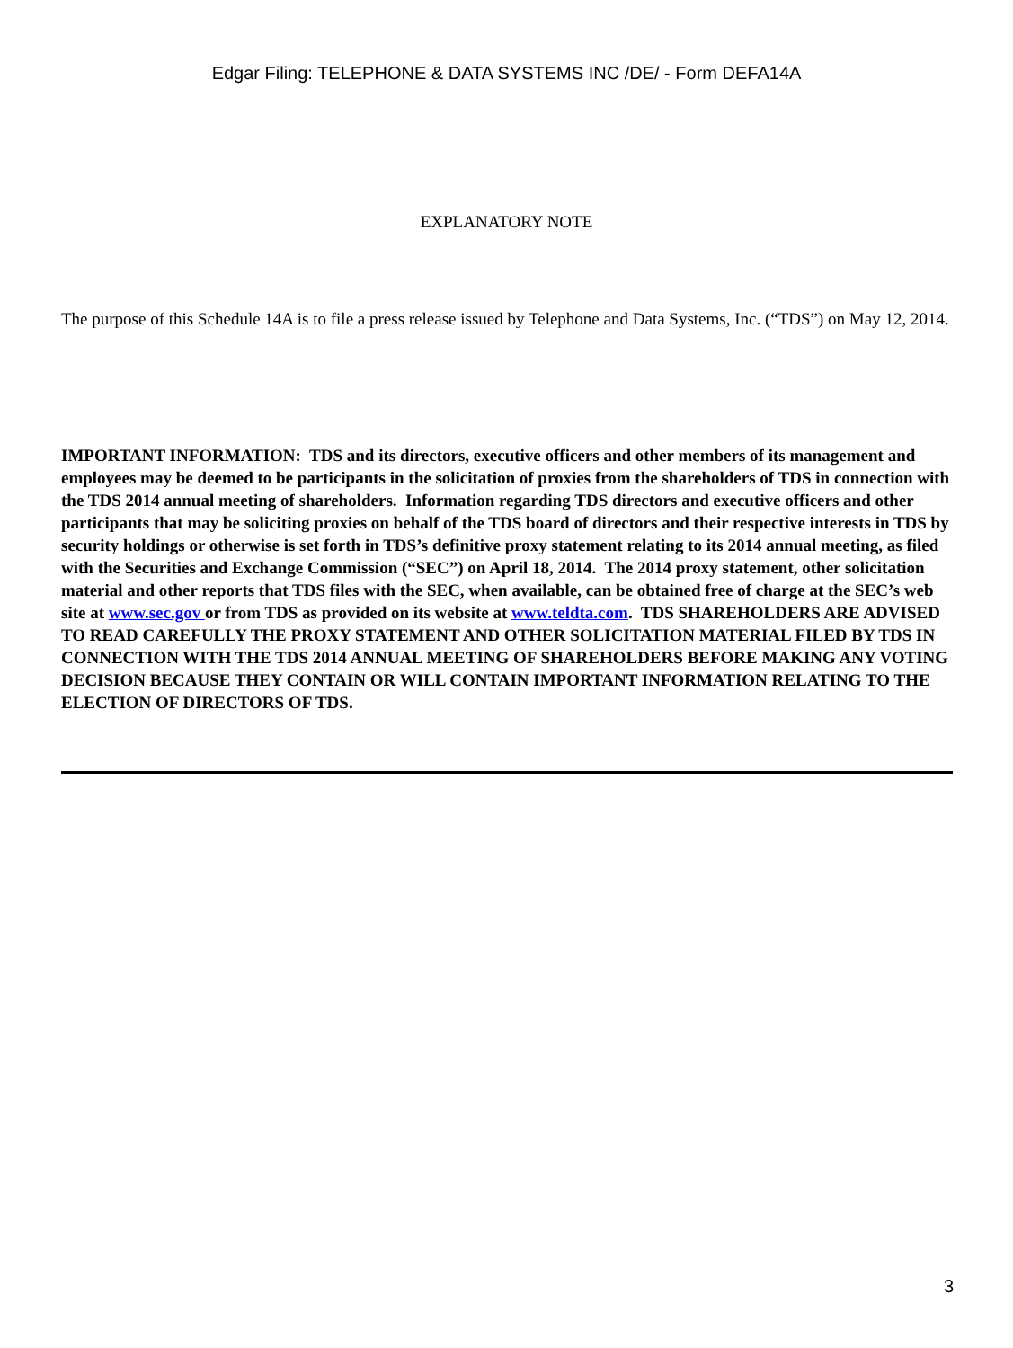Edgar Filing: TELEPHONE & DATA SYSTEMS INC /DE/ - Form DEFA14A
EXPLANATORY NOTE
The purpose of this Schedule 14A is to file a press release issued by Telephone and Data Systems, Inc. (“TDS”) on May 12, 2014.
IMPORTANT INFORMATION: TDS and its directors, executive officers and other members of its management and employees may be deemed to be participants in the solicitation of proxies from the shareholders of TDS in connection with the TDS 2014 annual meeting of shareholders. Information regarding TDS directors and executive officers and other participants that may be soliciting proxies on behalf of the TDS board of directors and their respective interests in TDS by security holdings or otherwise is set forth in TDS’s definitive proxy statement relating to its 2014 annual meeting, as filed with the Securities and Exchange Commission (“SEC”) on April 18, 2014. The 2014 proxy statement, other solicitation material and other reports that TDS files with the SEC, when available, can be obtained free of charge at the SEC’s web site at www.sec.gov or from TDS as provided on its website at www.teldta.com. TDS SHAREHOLDERS ARE ADVISED TO READ CAREFULLY THE PROXY STATEMENT AND OTHER SOLICITATION MATERIAL FILED BY TDS IN CONNECTION WITH THE TDS 2014 ANNUAL MEETING OF SHAREHOLDERS BEFORE MAKING ANY VOTING DECISION BECAUSE THEY CONTAIN OR WILL CONTAIN IMPORTANT INFORMATION RELATING TO THE ELECTION OF DIRECTORS OF TDS.
3